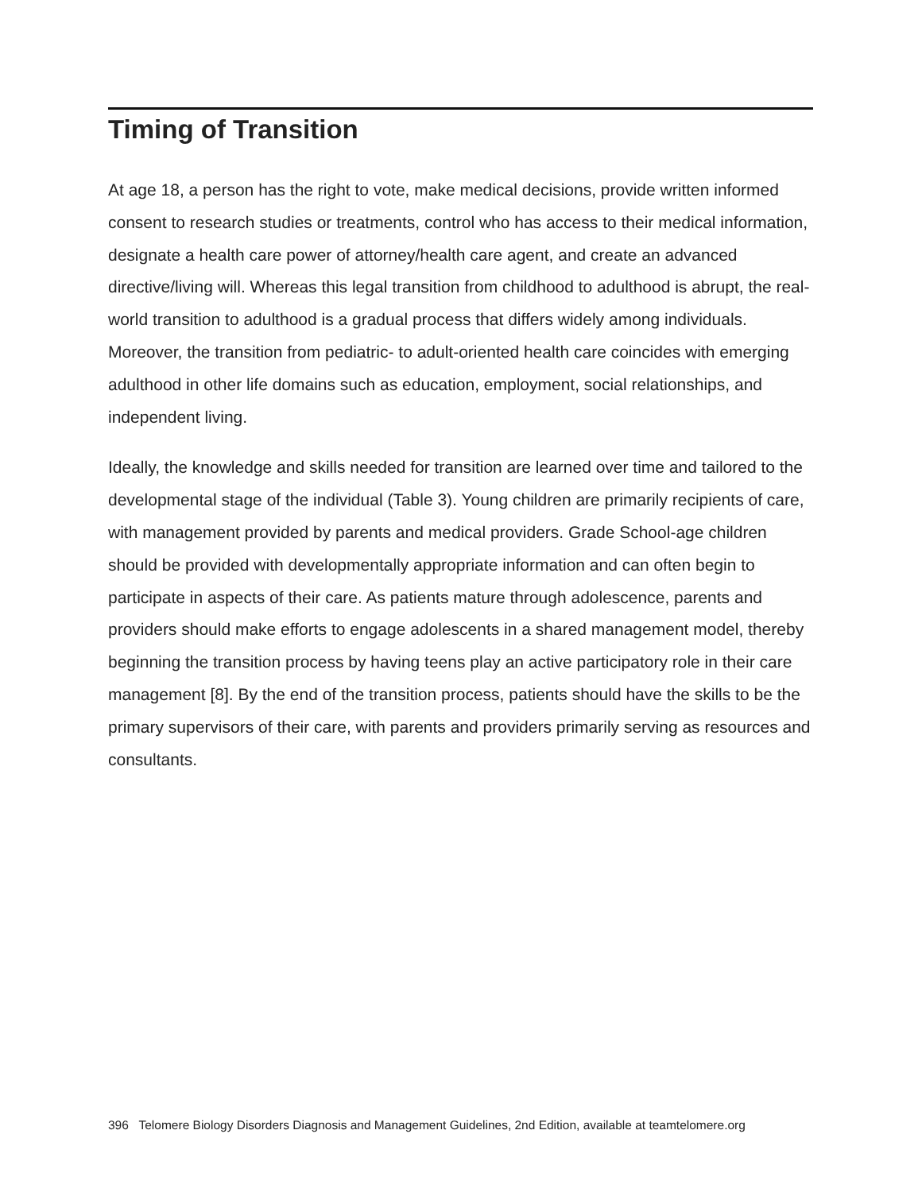Timing of Transition
At age 18, a person has the right to vote, make medical decisions, provide written informed consent to research studies or treatments, control who has access to their medical information, designate a health care power of attorney/health care agent, and create an advanced directive/living will. Whereas this legal transition from childhood to adulthood is abrupt, the real-world transition to adulthood is a gradual process that differs widely among individuals. Moreover, the transition from pediatric- to adult-oriented health care coincides with emerging adulthood in other life domains such as education, employment, social relationships, and independent living.
Ideally, the knowledge and skills needed for transition are learned over time and tailored to the developmental stage of the individual (Table 3). Young children are primarily recipients of care, with management provided by parents and medical providers. Grade School-age children should be provided with developmentally appropriate information and can often begin to participate in aspects of their care. As patients mature through adolescence, parents and providers should make efforts to engage adolescents in a shared management model, thereby beginning the transition process by having teens play an active participatory role in their care management [8]. By the end of the transition process, patients should have the skills to be the primary supervisors of their care, with parents and providers primarily serving as resources and consultants.
396 Telomere Biology Disorders Diagnosis and Management Guidelines, 2nd Edition, available at teamtelomere.org